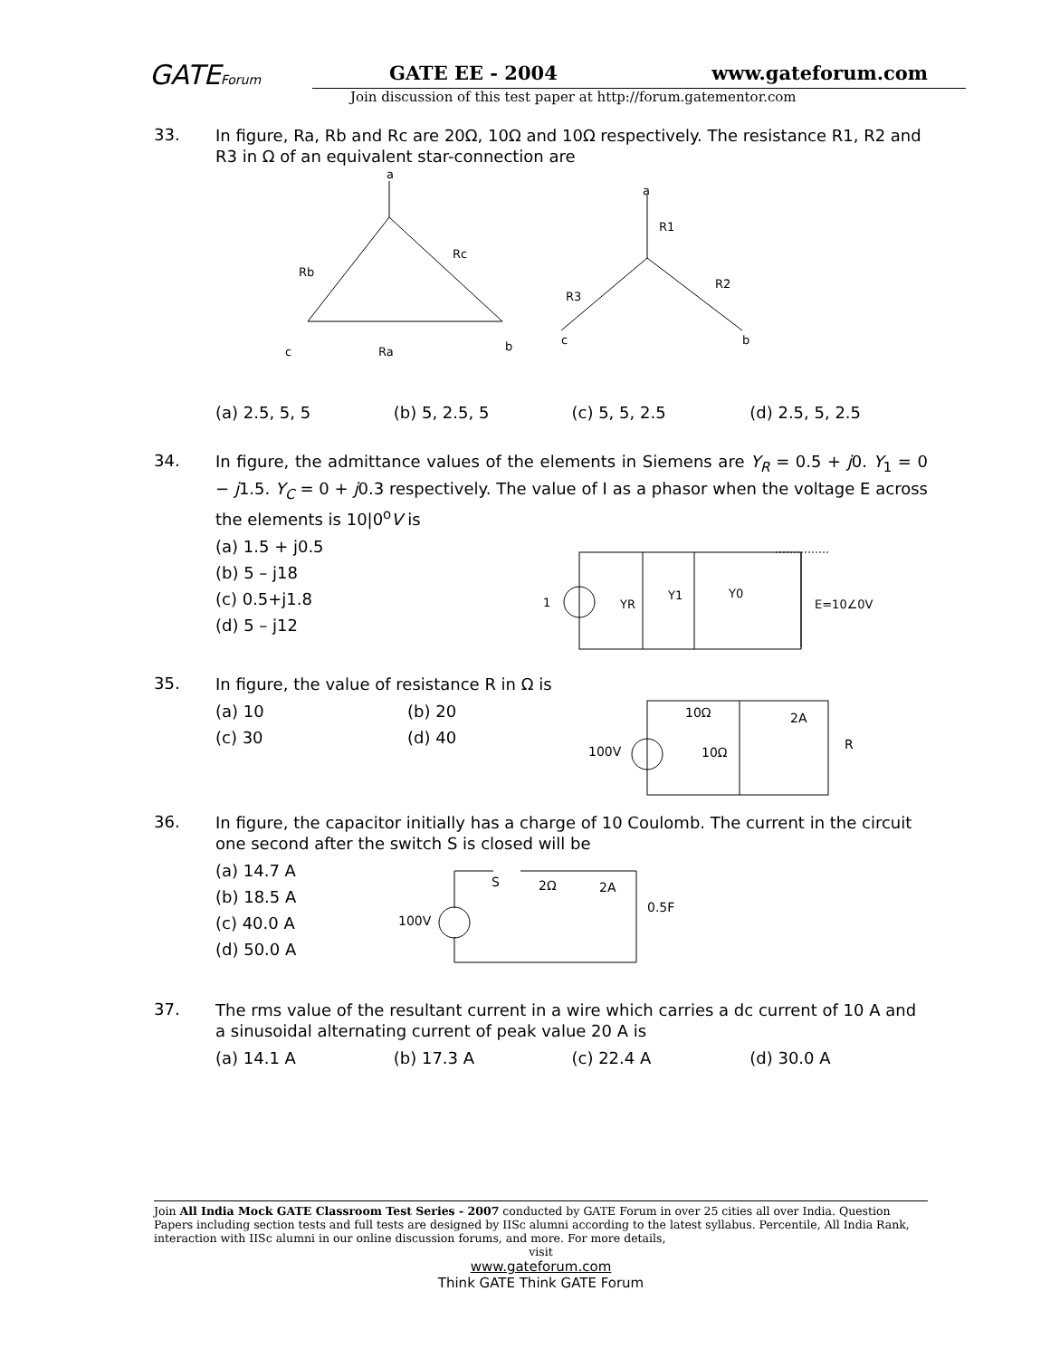GATEForum GATE EE - 2004 www.gateforum.com
Join discussion of this test paper at http://forum.gatementor.com
33.
In figure, Ra, Rb and Rc are 20Ω, 10Ω and 10Ω respectively. The resistance R1, R2 and R3 in Ω of an equivalent star-connection are
a
Rb
Rc
c
Ra
b
a
R1
R2
R3
b
c
(a) 2.5, 5, 5 (b) 5, 2.5, 5 (c) 5, 5, 2.5 (d) 2.5, 5, 2.5
34.
In figure, the admittance values of the elements in Siemens are Y<sub>R</sub> = 0.5 + j0. Y<sub>1</sub> = 0 − j1.5. Y<sub>C</sub> = 0 + j0.3 respectively. The value of I as a phasor when the voltage E across the elements is 10|0<sup>o</sup>V is
(a) 1.5 + j0.5
(b) 5 – j18
(c) 0.5+j1.8
(d) 5 – j12
1
YR
Y1
Y0
E=10∠0V
35.
In figure, the value of resistance R in Ω is
(a) 10 (b) 20
(c) 30 (d) 40
10Ω
2A
100V
10Ω
R
36.
In figure, the capacitor initially has a charge of 10 Coulomb. The current in the circuit one second after the switch S is closed will be
(a) 14.7 A
(b) 18.5 A
(c) 40.0 A
(d) 50.0 A
S
2Ω
2A
0.5F
100V
37.
The rms value of the resultant current in a wire which carries a dc current of 10 A and a sinusoidal alternating current of peak value 20 A is
(a) 14.1 A (b) 17.3 A (c) 22.4 A (d) 30.0 A
Join All India Mock GATE Classroom Test Series - 2007 conducted by GATE Forum in over 25 cities all over India. Question Papers including section tests and full tests are designed by IISc alumni according to the latest syllabus. Percentile, All India Rank, interaction with IISc alumni in our online discussion forums, and more. For more details,
visit
www.gateforum.com
Think GATE Think GATE Forum